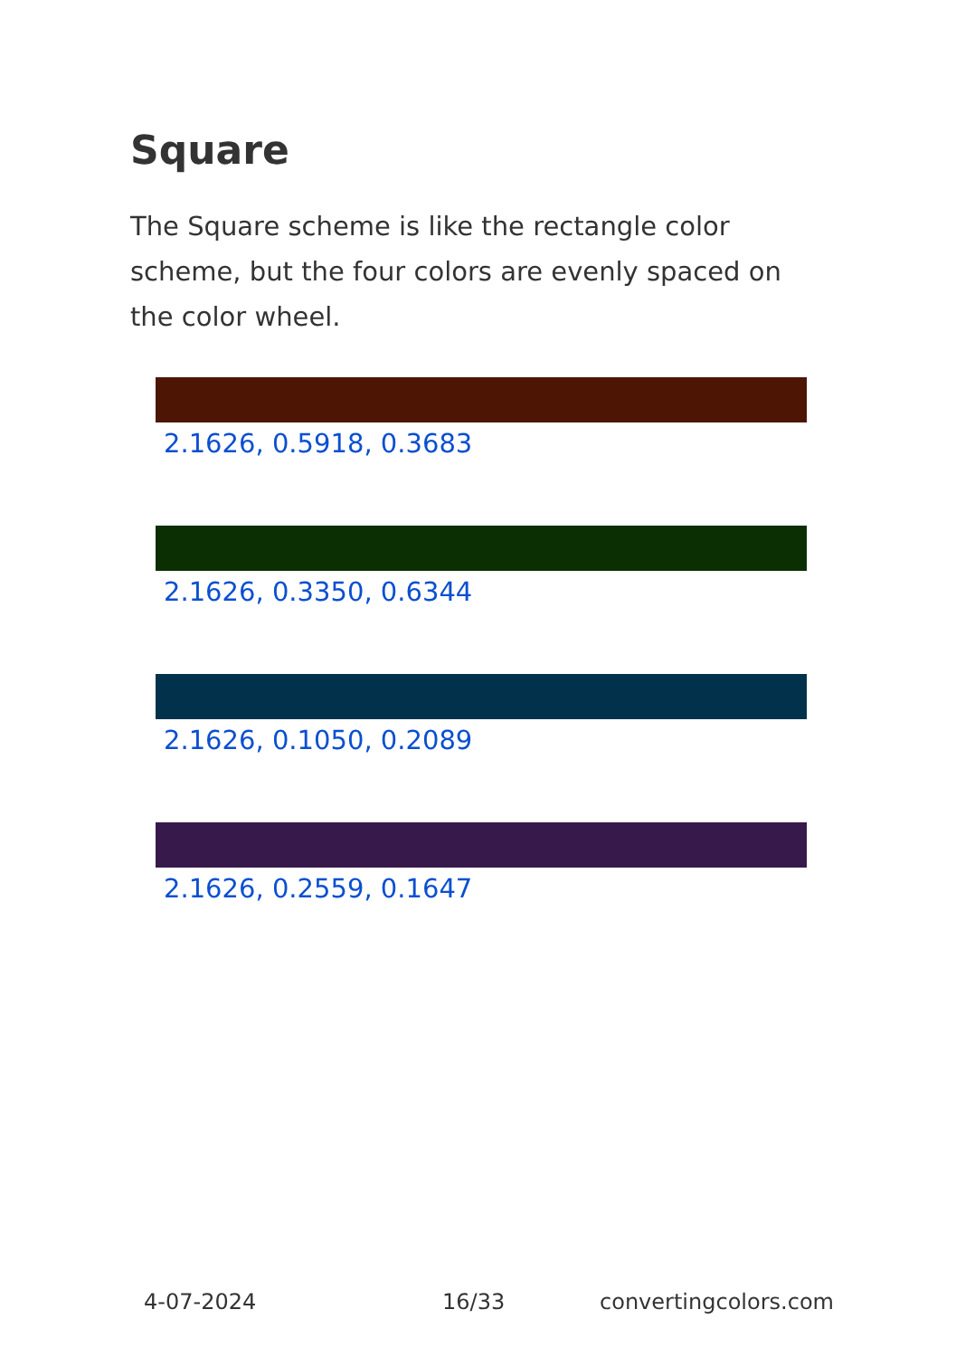Square
The Square scheme is like the rectangle color scheme, but the four colors are evenly spaced on the color wheel.
2.1626, 0.5918, 0.3683
2.1626, 0.3350, 0.6344
2.1626, 0.1050, 0.2089
2.1626, 0.2559, 0.1647
4-07-2024 16/33 convertingcolors.com